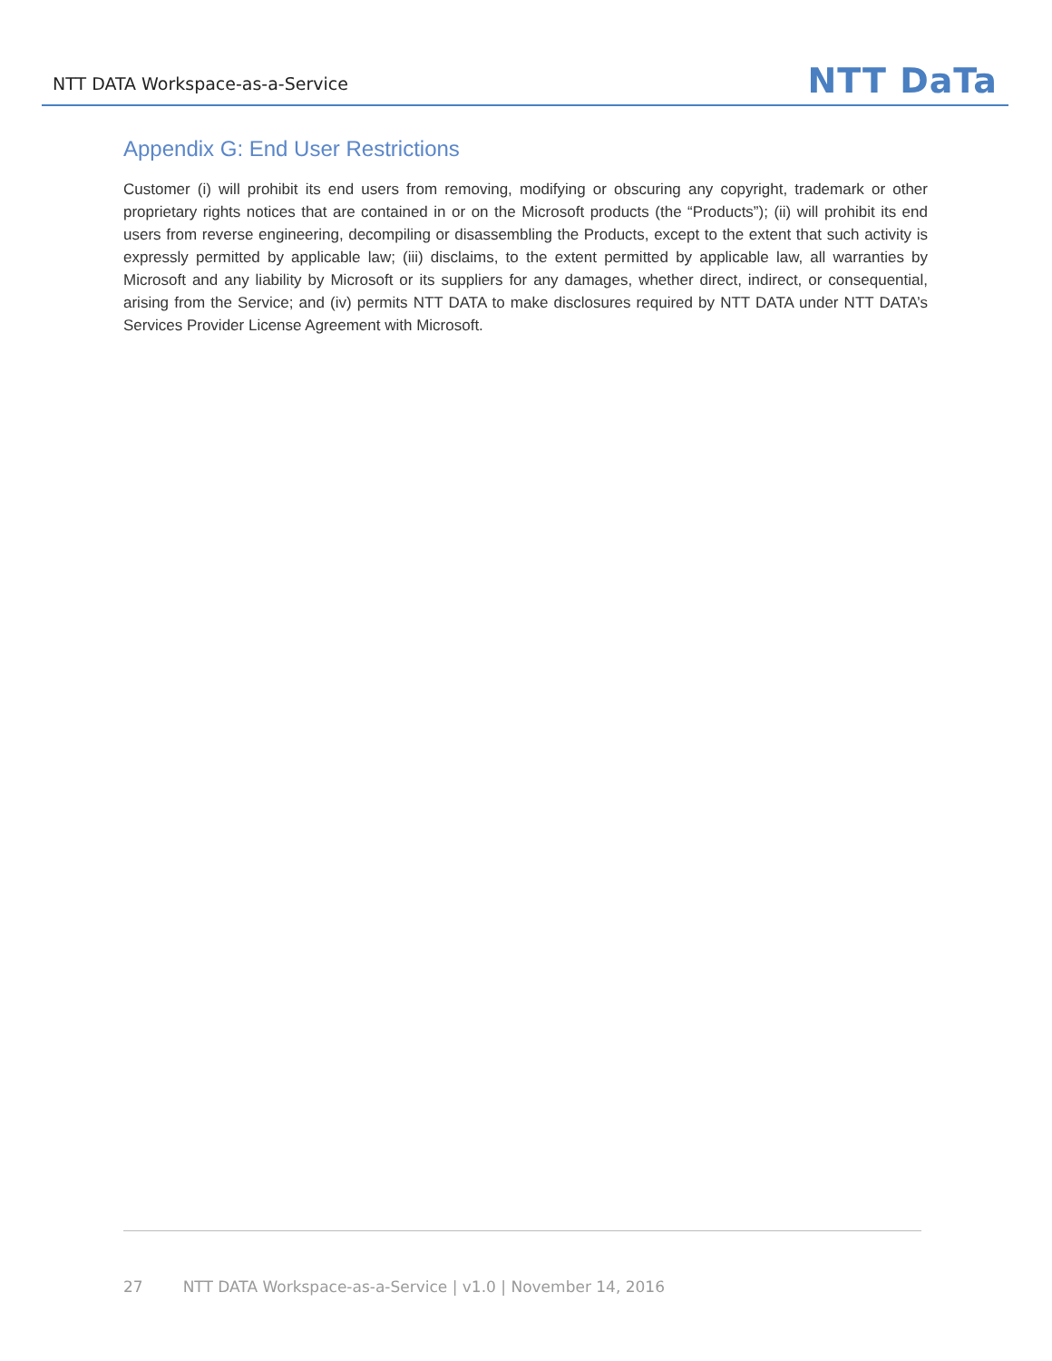NTT DATA Workspace-as-a-Service
NTT DaTa
Appendix G: End User Restrictions
Customer (i) will prohibit its end users from removing, modifying or obscuring any copyright, trademark or other proprietary rights notices that are contained in or on the Microsoft products (the “Products”); (ii) will prohibit its end users from reverse engineering, decompiling or disassembling the Products, except to the extent that such activity is expressly permitted by applicable law; (iii) disclaims, to the extent permitted by applicable law, all warranties by Microsoft and any liability by Microsoft or its suppliers for any damages, whether direct, indirect, or consequential, arising from the Service; and (iv) permits NTT DATA to make disclosures required by NTT DATA under NTT DATA’s Services Provider License Agreement with Microsoft.
27 NTT DATA Workspace-as-a-Service | v1.0 | November 14, 2016